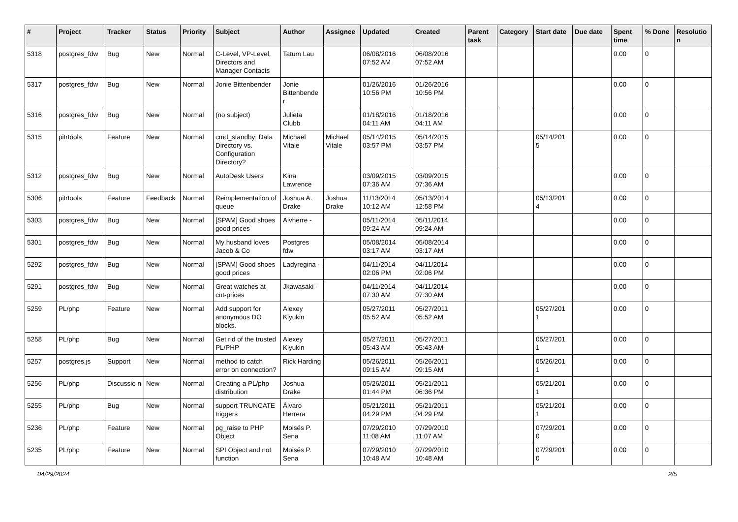| # | Project | Tracker | Status | Priority | Subject | Author | Assignee | Updated | Created | Parent task | Category | Start date | Due date | Spent time | % Done | Resolutio n |
| --- | --- | --- | --- | --- | --- | --- | --- | --- | --- | --- | --- | --- | --- | --- | --- | --- |
| 5318 | postgres_fdw | Bug | New | Normal | C-Level, VP-Level, Directors and Manager Contacts | Tatum Lau | | 06/08/2016 07:52 AM | 06/08/2016 07:52 AM | | | | | 0.00 | 0 | |
| 5317 | postgres_fdw | Bug | New | Normal | Jonie Bittenbender | Jonie Bittenbende r | | 01/26/2016 10:56 PM | 01/26/2016 10:56 PM | | | | | 0.00 | 0 | |
| 5316 | postgres_fdw | Bug | New | Normal | (no subject) | Julieta Clubb | | 01/18/2016 04:11 AM | 01/18/2016 04:11 AM | | | | | 0.00 | 0 | |
| 5315 | pitrtools | Feature | New | Normal | cmd_standby: Data Directory vs. Configuration Directory? | Michael Vitale | Michael Vitale | 05/14/2015 03:57 PM | 05/14/2015 03:57 PM | | | 05/14/201 5 | | 0.00 | 0 | |
| 5312 | postgres_fdw | Bug | New | Normal | AutoDesk Users | Kina Lawrence | | 03/09/2015 07:36 AM | 03/09/2015 07:36 AM | | | | | 0.00 | 0 | |
| 5306 | pitrtools | Feature | Feedback | Normal | Reimplementation of queue | Joshua A. Drake | Joshua Drake | 11/13/2014 10:12 AM | 05/13/2014 12:58 PM | | | 05/13/201 4 | | 0.00 | 0 | |
| 5303 | postgres_fdw | Bug | New | Normal | [SPAM] Good shoes good prices | Alvherre - | | 05/11/2014 09:24 AM | 05/11/2014 09:24 AM | | | | | 0.00 | 0 | |
| 5301 | postgres_fdw | Bug | New | Normal | My husband loves Jacob & Co | Postgres fdw | | 05/08/2014 03:17 AM | 05/08/2014 03:17 AM | | | | | 0.00 | 0 | |
| 5292 | postgres_fdw | Bug | New | Normal | [SPAM] Good shoes good prices | Ladyregina - | | 04/11/2014 02:06 PM | 04/11/2014 02:06 PM | | | | | 0.00 | 0 | |
| 5291 | postgres_fdw | Bug | New | Normal | Great watches at cut-prices | Jkawasaki - | | 04/11/2014 07:30 AM | 04/11/2014 07:30 AM | | | | | 0.00 | 0 | |
| 5259 | PL/php | Feature | New | Normal | Add support for anonymous DO blocks. | Alexey Klyukin | | 05/27/2011 05:52 AM | 05/27/2011 05:52 AM | | | 05/27/201 1 | | 0.00 | 0 | |
| 5258 | PL/php | Bug | New | Normal | Get rid of the trusted PL/PHP | Alexey Klyukin | | 05/27/2011 05:43 AM | 05/27/2011 05:43 AM | | | 05/27/201 1 | | 0.00 | 0 | |
| 5257 | postgres.js | Support | New | Normal | method to catch error on connection? | Rick Harding | | 05/26/2011 09:15 AM | 05/26/2011 09:15 AM | | | 05/26/201 1 | | 0.00 | 0 | |
| 5256 | PL/php | Discussio n | New | Normal | Creating a PL/php distribution | Joshua Drake | | 05/26/2011 01:44 PM | 05/21/2011 06:36 PM | | | 05/21/201 1 | | 0.00 | 0 | |
| 5255 | PL/php | Bug | New | Normal | support TRUNCATE triggers | Álvaro Herrera | | 05/21/2011 04:29 PM | 05/21/2011 04:29 PM | | | 05/21/201 1 | | 0.00 | 0 | |
| 5236 | PL/php | Feature | New | Normal | pg_raise to PHP Object | Moisés P. Sena | | 07/29/2010 11:08 AM | 07/29/2010 11:07 AM | | | 07/29/201 0 | | 0.00 | 0 | |
| 5235 | PL/php | Feature | New | Normal | SPI Object and not function | Moisés P. Sena | | 07/29/2010 10:48 AM | 07/29/2010 10:48 AM | | | 07/29/201 0 | | 0.00 | 0 | |
04/29/2024 2/5